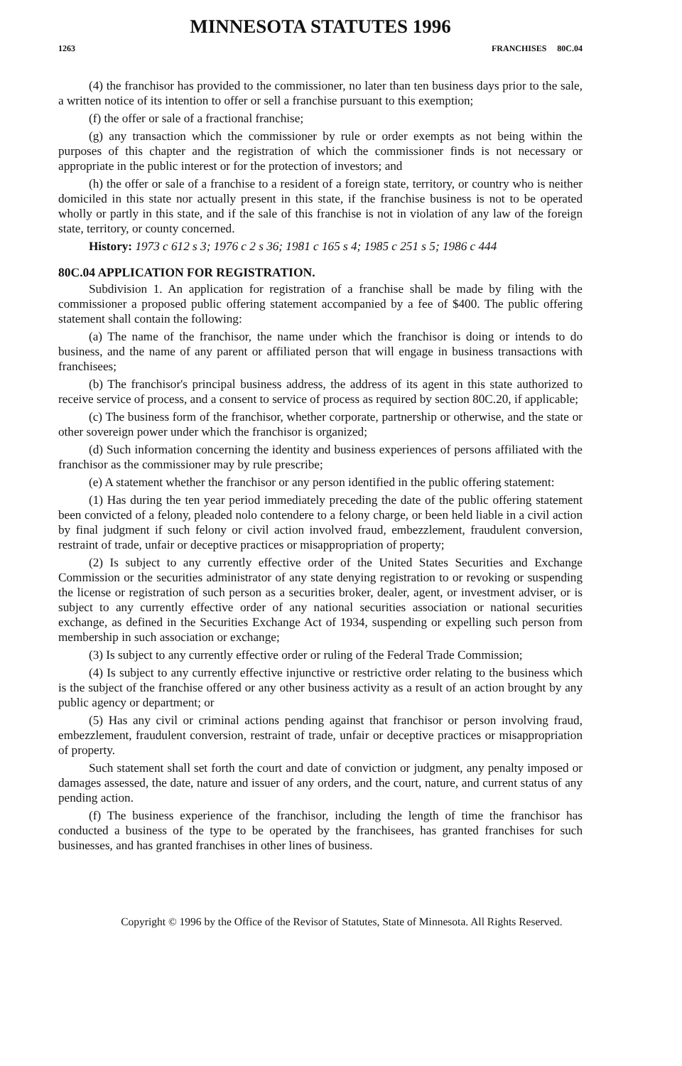MINNESOTA STATUTES 1996
1263 FRANCHISES 80C.04
(4) the franchisor has provided to the commissioner, no later than ten business days prior to the sale, a written notice of its intention to offer or sell a franchise pursuant to this exemption;
(f) the offer or sale of a fractional franchise;
(g) any transaction which the commissioner by rule or order exempts as not being within the purposes of this chapter and the registration of which the commissioner finds is not necessary or appropriate in the public interest or for the protection of investors; and
(h) the offer or sale of a franchise to a resident of a foreign state, territory, or country who is neither domiciled in this state nor actually present in this state, if the franchise business is not to be operated wholly or partly in this state, and if the sale of this franchise is not in violation of any law of the foreign state, territory, or county concerned.
History: 1973 c 612 s 3; 1976 c 2 s 36; 1981 c 165 s 4; 1985 c 251 s 5; 1986 c 444
80C.04 APPLICATION FOR REGISTRATION.
Subdivision 1. An application for registration of a franchise shall be made by filing with the commissioner a proposed public offering statement accompanied by a fee of $400. The public offering statement shall contain the following:
(a) The name of the franchisor, the name under which the franchisor is doing or intends to do business, and the name of any parent or affiliated person that will engage in business transactions with franchisees;
(b) The franchisor's principal business address, the address of its agent in this state authorized to receive service of process, and a consent to service of process as required by section 80C.20, if applicable;
(c) The business form of the franchisor, whether corporate, partnership or otherwise, and the state or other sovereign power under which the franchisor is organized;
(d) Such information concerning the identity and business experiences of persons affiliated with the franchisor as the commissioner may by rule prescribe;
(e) A statement whether the franchisor or any person identified in the public offering statement:
(1) Has during the ten year period immediately preceding the date of the public offering statement been convicted of a felony, pleaded nolo contendere to a felony charge, or been held liable in a civil action by final judgment if such felony or civil action involved fraud, embezzlement, fraudulent conversion, restraint of trade, unfair or deceptive practices or misappropriation of property;
(2) Is subject to any currently effective order of the United States Securities and Exchange Commission or the securities administrator of any state denying registration to or revoking or suspending the license or registration of such person as a securities broker, dealer, agent, or investment adviser, or is subject to any currently effective order of any national securities association or national securities exchange, as defined in the Securities Exchange Act of 1934, suspending or expelling such person from membership in such association or exchange;
(3) Is subject to any currently effective order or ruling of the Federal Trade Commission;
(4) Is subject to any currently effective injunctive or restrictive order relating to the business which is the subject of the franchise offered or any other business activity as a result of an action brought by any public agency or department; or
(5) Has any civil or criminal actions pending against that franchisor or person involving fraud, embezzlement, fraudulent conversion, restraint of trade, unfair or deceptive practices or misappropriation of property.
Such statement shall set forth the court and date of conviction or judgment, any penalty imposed or damages assessed, the date, nature and issuer of any orders, and the court, nature, and current status of any pending action.
(f) The business experience of the franchisor, including the length of time the franchisor has conducted a business of the type to be operated by the franchisees, has granted franchises for such businesses, and has granted franchises in other lines of business.
Copyright © 1996 by the Office of the Revisor of Statutes, State of Minnesota. All Rights Reserved.